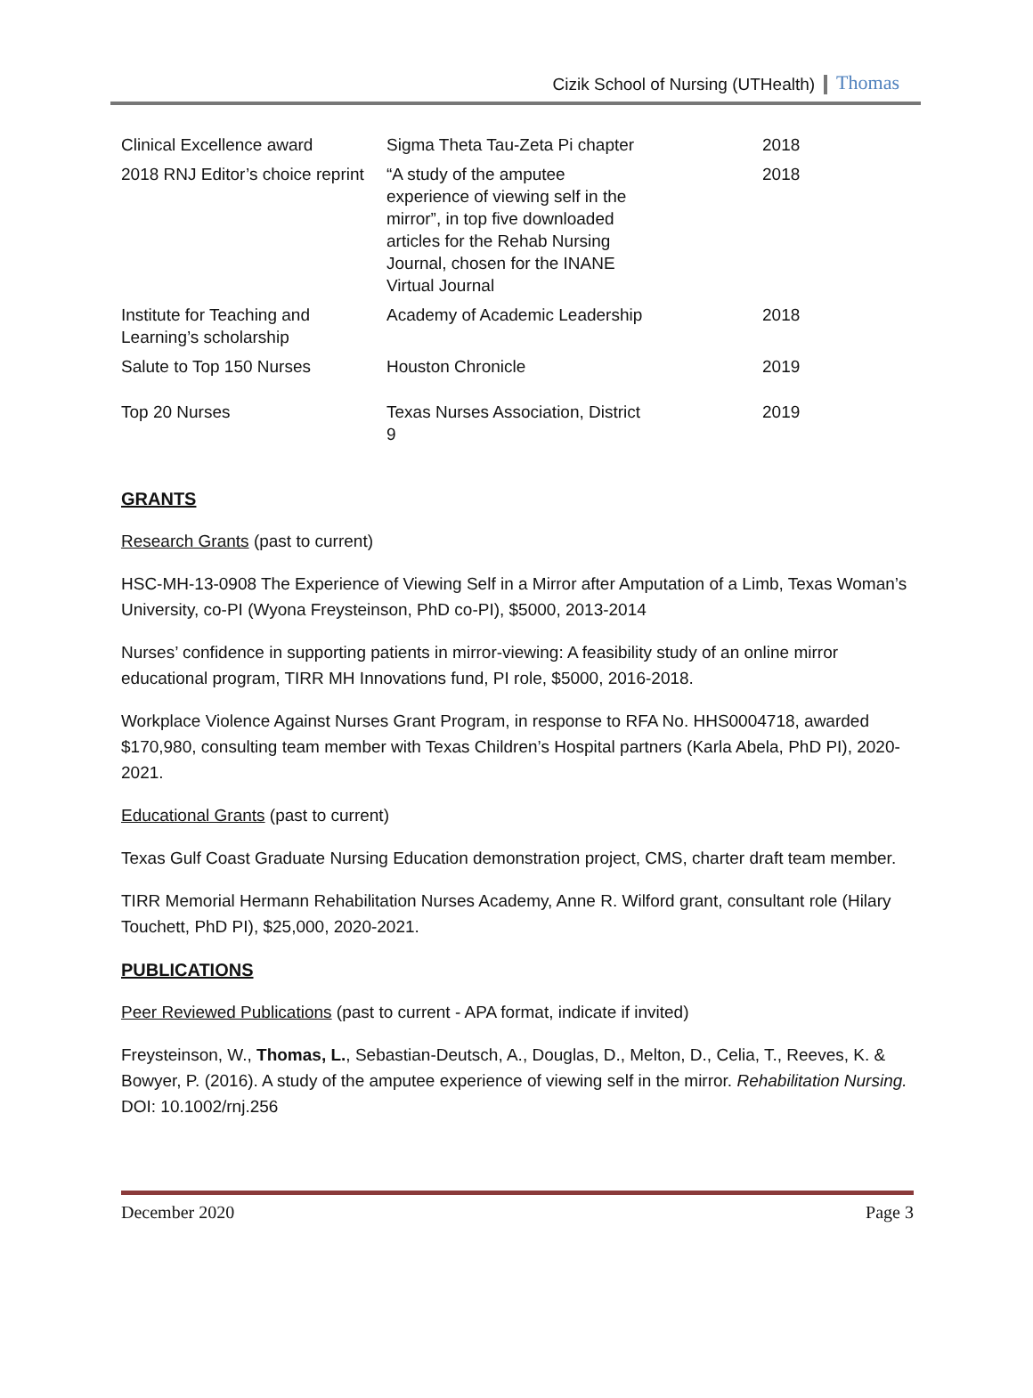Cizik School of Nursing (UTHealth) Thomas
| Clinical Excellence award | Sigma Theta Tau-Zeta Pi chapter | 2018 |
| 2018 RNJ Editor’s choice reprint | “A study of the amputee experience of viewing self in the mirror”, in top five downloaded articles for the Rehab Nursing Journal, chosen for the INANE Virtual Journal | 2018 |
| Institute for Teaching and Learning’s scholarship | Academy of Academic Leadership | 2018 |
| Salute to Top 150 Nurses | Houston Chronicle | 2019 |
| Top 20 Nurses | Texas Nurses Association, District 9 | 2019 |
GRANTS
Research Grants (past to current)
HSC-MH-13-0908 The Experience of Viewing Self in a Mirror after Amputation of a Limb, Texas Woman’s University, co-PI (Wyona Freysteinson, PhD co-PI), $5000, 2013-2014
Nurses’ confidence in supporting patients in mirror-viewing: A feasibility study of an online mirror educational program, TIRR MH Innovations fund, PI role, $5000, 2016-2018.
Workplace Violence Against Nurses Grant Program, in response to RFA No. HHS0004718, awarded $170,980, consulting team member with Texas Children’s Hospital partners (Karla Abela, PhD PI), 2020-2021.
Educational Grants (past to current)
Texas Gulf Coast Graduate Nursing Education demonstration project, CMS, charter draft team member.
TIRR Memorial Hermann Rehabilitation Nurses Academy, Anne R. Wilford grant, consultant role (Hilary Touchett, PhD PI), $25,000, 2020-2021.
PUBLICATIONS
Peer Reviewed Publications (past to current - APA format, indicate if invited)
Freysteinson, W., Thomas, L., Sebastian-Deutsch, A., Douglas, D., Melton, D., Celia, T., Reeves, K. & Bowyer, P. (2016). A study of the amputee experience of viewing self in the mirror. Rehabilitation Nursing. DOI: 10.1002/rnj.256
December 2020 Page 3